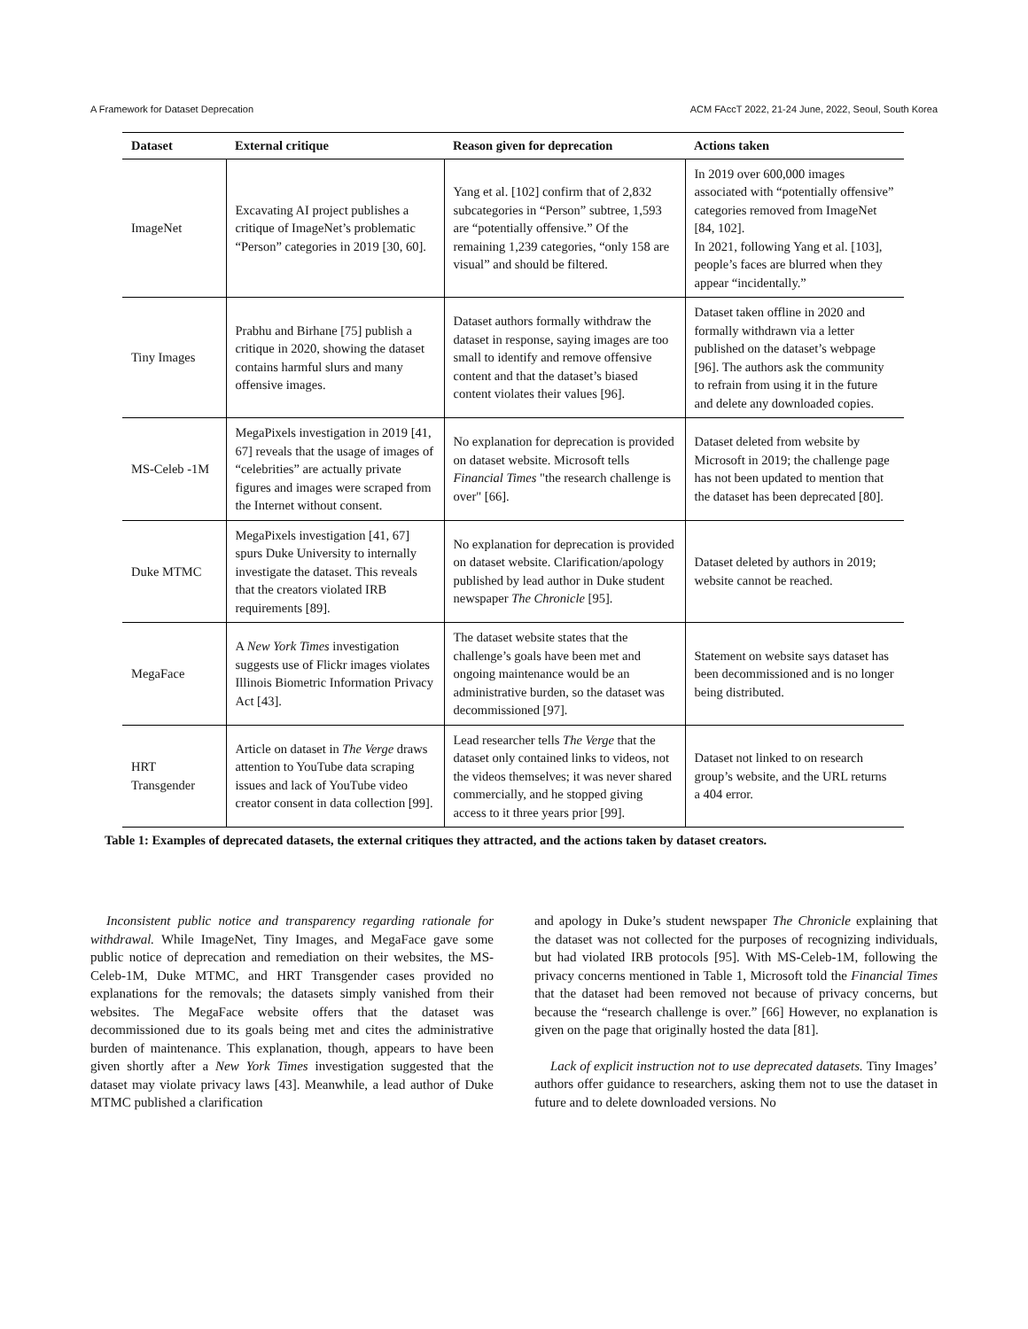A Framework for Dataset Deprecation ACM FAccT 2022, 21-24 June, 2022, Seoul, South Korea
| Dataset | External critique | Reason given for deprecation | Actions taken |
| --- | --- | --- | --- |
| ImageNet | Excavating AI project publishes a critique of ImageNet’s problematic “Person” categories in 2019 [30, 60]. | Yang et al. [102] confirm that of 2,832 subcategories in “Person” subtree, 1,593 are “potentially offensive.” Of the remaining 1,239 categories, “only 158 are visual” and should be filtered. | In 2019 over 600,000 images associated with “potentially offensive” categories removed from ImageNet [84, 102]. In 2021, following Yang et al. [103], people’s faces are blurred when they appear “incidentally.” |
| Tiny Images | Prabhu and Birhane [75] publish a critique in 2020, showing the dataset contains harmful slurs and many offensive images. | Dataset authors formally withdraw the dataset in response, saying images are too small to identify and remove offensive content and that the dataset’s biased content violates their values [96]. | Dataset taken offline in 2020 and formally withdrawn via a letter published on the dataset’s webpage [96]. The authors ask the community to refrain from using it in the future and delete any downloaded copies. |
| MS-Celeb -1M | MegaPixels investigation in 2019 [41, 67] reveals that the usage of images of “celebrities” are actually private figures and images were scraped from the Internet without consent. | No explanation for deprecation is provided on dataset website. Microsoft tells Financial Times "the research challenge is over" [66]. | Dataset deleted from website by Microsoft in 2019; the challenge page has not been updated to mention that the dataset has been deprecated [80]. |
| Duke MTMC | MegaPixels investigation [41, 67] spurs Duke University to internally investigate the dataset. This reveals that the creators violated IRB requirements [89]. | No explanation for deprecation is provided on dataset website. Clarification/apology published by lead author in Duke student newspaper The Chronicle [95]. | Dataset deleted by authors in 2019; website cannot be reached. |
| MegaFace | A New York Times investigation suggests use of Flickr images violates Illinois Biometric Information Privacy Act [43]. | The dataset website states that the challenge’s goals have been met and ongoing maintenance would be an administrative burden, so the dataset was decommissioned [97]. | Statement on website says dataset has been decommissioned and is no longer being distributed. |
| HRT Transgender | Article on dataset in The Verge draws attention to YouTube data scraping issues and lack of YouTube video creator consent in data collection [99]. | Lead researcher tells The Verge that the dataset only contained links to videos, not the videos themselves; it was never shared commercially, and he stopped giving access to it three years prior [99]. | Dataset not linked to on research group’s website, and the URL returns a 404 error. |
Table 1: Examples of deprecated datasets, the external critiques they attracted, and the actions taken by dataset creators.
Inconsistent public notice and transparency regarding rationale for withdrawal. While ImageNet, Tiny Images, and MegaFace gave some public notice of deprecation and remediation on their websites, the MS-Celeb-1M, Duke MTMC, and HRT Transgender cases provided no explanations for the removals; the datasets simply vanished from their websites. The MegaFace website offers that the dataset was decommissioned due to its goals being met and cites the administrative burden of maintenance. This explanation, though, appears to have been given shortly after a New York Times investigation suggested that the dataset may violate privacy laws [43]. Meanwhile, a lead author of Duke MTMC published a clarification
and apology in Duke’s student newspaper The Chronicle explaining that the dataset was not collected for the purposes of recognizing individuals, but had violated IRB protocols [95]. With MS-Celeb-1M, following the privacy concerns mentioned in Table 1, Microsoft told the Financial Times that the dataset had been removed not because of privacy concerns, but because the “research challenge is over.” [66] However, no explanation is given on the page that originally hosted the data [81].
Lack of explicit instruction not to use deprecated datasets. Tiny Images’ authors offer guidance to researchers, asking them not to use the dataset in future and to delete downloaded versions. No